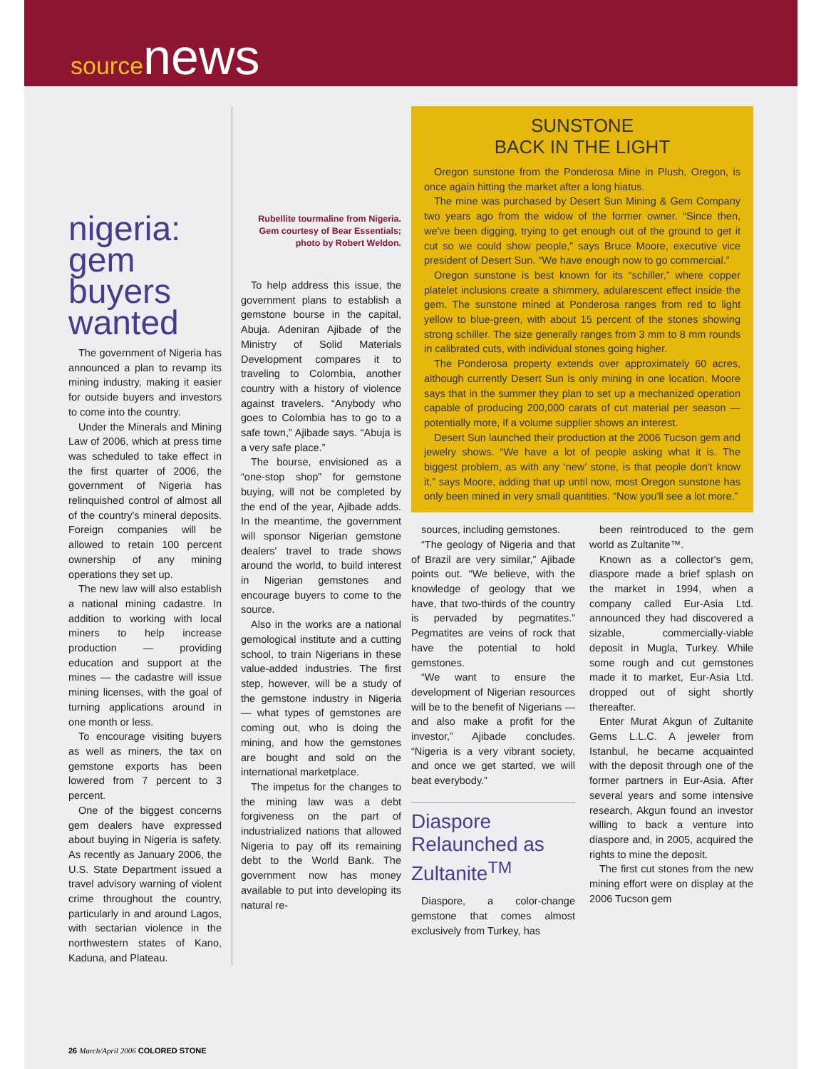source news
nigeria: gem buyers wanted
The government of Nigeria has announced a plan to revamp its mining industry, making it easier for outside buyers and investors to come into the country.
Under the Minerals and Mining Law of 2006, which at press time was scheduled to take effect in the first quarter of 2006, the government of Nigeria has relinquished control of almost all of the country's mineral deposits. Foreign companies will be allowed to retain 100 percent ownership of any mining operations they set up.
The new law will also establish a national mining cadastre. In addition to working with local miners to help increase production — providing education and support at the mines — the cadastre will issue mining licenses, with the goal of turning applications around in one month or less.
To encourage visiting buyers as well as miners, the tax on gemstone exports has been lowered from 7 percent to 3 percent.
One of the biggest concerns gem dealers have expressed about buying in Nigeria is safety. As recently as January 2006, the U.S. State Department issued a travel advisory warning of violent crime throughout the country, particularly in and around Lagos, with sectarian violence in the northwestern states of Kano, Kaduna, and Plateau.
Rubellite tourmaline from Nigeria. Gem courtesy of Bear Essentials; photo by Robert Weldon.
To help address this issue, the government plans to establish a gemstone bourse in the capital, Abuja. Adeniran Ajibade of the Ministry of Solid Materials Development compares it to traveling to Colombia, another country with a history of violence against travelers. “Anybody who goes to Colombia has to go to a safe town,” Ajibade says. “Abuja is a very safe place.”
The bourse, envisioned as a “one-stop shop” for gemstone buying, will not be completed by the end of the year, Ajibade adds. In the meantime, the government will sponsor Nigerian gemstone dealers' travel to trade shows around the world, to build interest in Nigerian gemstones and encourage buyers to come to the source.
Also in the works are a national gemological institute and a cutting school, to train Nigerians in these value-added industries. The first step, however, will be a study of the gemstone industry in Nigeria — what types of gemstones are coming out, who is doing the mining, and how the gemstones are bought and sold on the international marketplace.
The impetus for the changes to the mining law was a debt forgiveness on the part of industrialized nations that allowed Nigeria to pay off its remaining debt to the World Bank. The government now has money available to put into developing its natural re-
SUNSTONE
BACK IN THE LIGHT
Oregon sunstone from the Ponderosa Mine in Plush, Oregon, is once again hitting the market after a long hiatus.
The mine was purchased by Desert Sun Mining & Gem Company two years ago from the widow of the former owner. “Since then, we've been digging, trying to get enough out of the ground to get it cut so we could show people,” says Bruce Moore, executive vice president of Desert Sun. “We have enough now to go commercial.”
Oregon sunstone is best known for its “schiller,” where copper platelet inclusions create a shimmery, adularescent effect inside the gem. The sunstone mined at Ponderosa ranges from red to light yellow to blue-green, with about 15 percent of the stones showing strong schiller. The size generally ranges from 3 mm to 8 mm rounds in calibrated cuts, with individual stones going higher.
The Ponderosa property extends over approximately 60 acres, although currently Desert Sun is only mining in one location. Moore says that in the summer they plan to set up a mechanized operation capable of producing 200,000 carats of cut material per season — potentially more, if a volume supplier shows an interest.
Desert Sun launched their production at the 2006 Tucson gem and jewelry shows. “We have a lot of people asking what it is. The biggest problem, as with any ‘new’ stone, is that people don't know it,” says Moore, adding that up until now, most Oregon sunstone has only been mined in very small quantities. “Now you'll see a lot more.”
sources, including gemstones.
“The geology of Nigeria and that of Brazil are very similar,” Ajibade points out. “We believe, with the knowledge of geology that we have, that two-thirds of the country is pervaded by pegmatites.” Pegmatites are veins of rock that have the potential to hold gemstones.
“We want to ensure the development of Nigerian resources will be to the benefit of Nigerians — and also make a profit for the investor,” Ajibade concludes. “Nigeria is a very vibrant society, and once we get started, we will beat everybody.”
Diaspore Relaunched as Zultanite<sup>TM</sup>
Diaspore, a color-change gemstone that comes almost exclusively from Turkey, has
been reintroduced to the gem world as Zultanite™.
Known as a collector's gem, diaspore made a brief splash on the market in 1994, when a company called Eur-Asia Ltd. announced they had discovered a sizable, commercially-viable deposit in Mugla, Turkey. While some rough and cut gemstones made it to market, Eur-Asia Ltd. dropped out of sight shortly thereafter.
Enter Murat Akgun of Zultanite Gems L.L.C. A jeweler from Istanbul, he became acquainted with the deposit through one of the former partners in Eur-Asia. After several years and some intensive research, Akgun found an investor willing to back a venture into diaspore and, in 2005, acquired the rights to mine the deposit.
The first cut stones from the new mining effort were on display at the 2006 Tucson gem
26 March/April 2006 COLORED STONE